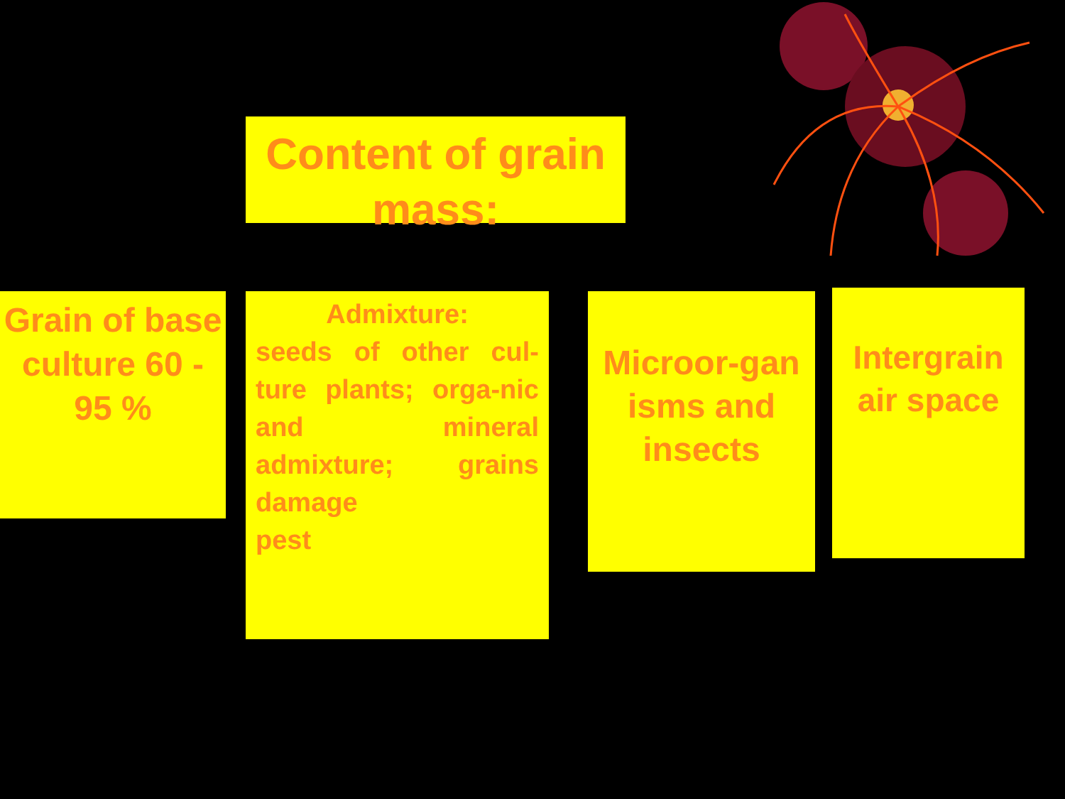Content of grain mass:
Grain of base culture 60 - 95 %
Admixture:
seeds of other cul-ture plants; orga-nic and mineral admixture; grains damage
pest
Microor-gan isms and insects
Intergrain air space